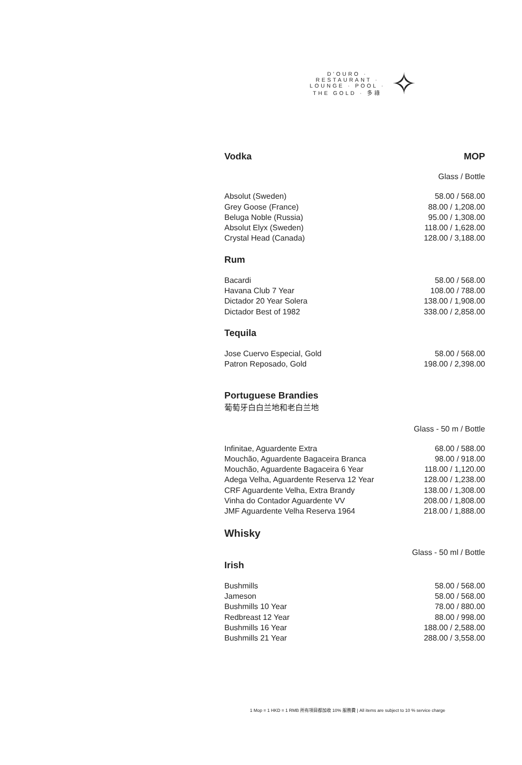D'OURO · RESTAURANT · LOUNGE · POOL · THE GOLD · 多祿
✧
Vodka MOP
Glass / Bottle
| Absolut (Sweden) | 58.00 / 568.00 |
| Grey Goose (France) | 88.00 / 1,208.00 |
| Beluga Noble (Russia) | 95.00 / 1,308.00 |
| Absolut Elyx (Sweden) | 118.00 / 1,628.00 |
| Crystal Head (Canada) | 128.00 / 3,188.00 |
Rum
| Bacardi | 58.00 / 568.00 |
| Havana Club 7 Year | 108.00 / 788.00 |
| Dictador 20 Year Solera | 138.00 / 1,908.00 |
| Dictador Best of 1982 | 338.00 / 2,858.00 |
Tequila
| Jose Cuervo Especial, Gold | 58.00 / 568.00 |
| Patron Reposado, Gold | 198.00 / 2,398.00 |
Portuguese Brandies
葡萄牙白白兰地和老白兰地
Glass - 50 m / Bottle
| Infinitae, Aguardente Extra | 68.00 / 588.00 |
| Mouchão, Aguardente Bagaceira Branca | 98.00 / 918.00 |
| Mouchão, Aguardente Bagaceira 6 Year | 118.00 / 1,120.00 |
| Adega Velha, Aguardente Reserva 12 Year | 128.00 / 1,238.00 |
| CRF Aguardente Velha, Extra Brandy | 138.00 / 1,308.00 |
| Vinha do Contador Aguardente VV | 208.00 / 1,808.00 |
| JMF Aguardente Velha Reserva 1964 | 218.00 / 1,888.00 |
Whisky
Glass - 50 ml / Bottle
Irish
| Bushmills | 58.00 / 568.00 |
| Jameson | 58.00 / 568.00 |
| Bushmills 10 Year | 78.00 / 880.00 |
| Redbreast 12 Year | 88.00 / 998.00 |
| Bushmills 16 Year | 188.00 / 2,588.00 |
| Bushmills 21 Year | 288.00 / 3,558.00 |
1 Mop = 1 HKD = 1 RMB 所有項目都加收 10% 服務費 | All items are subject to 10 % service charge